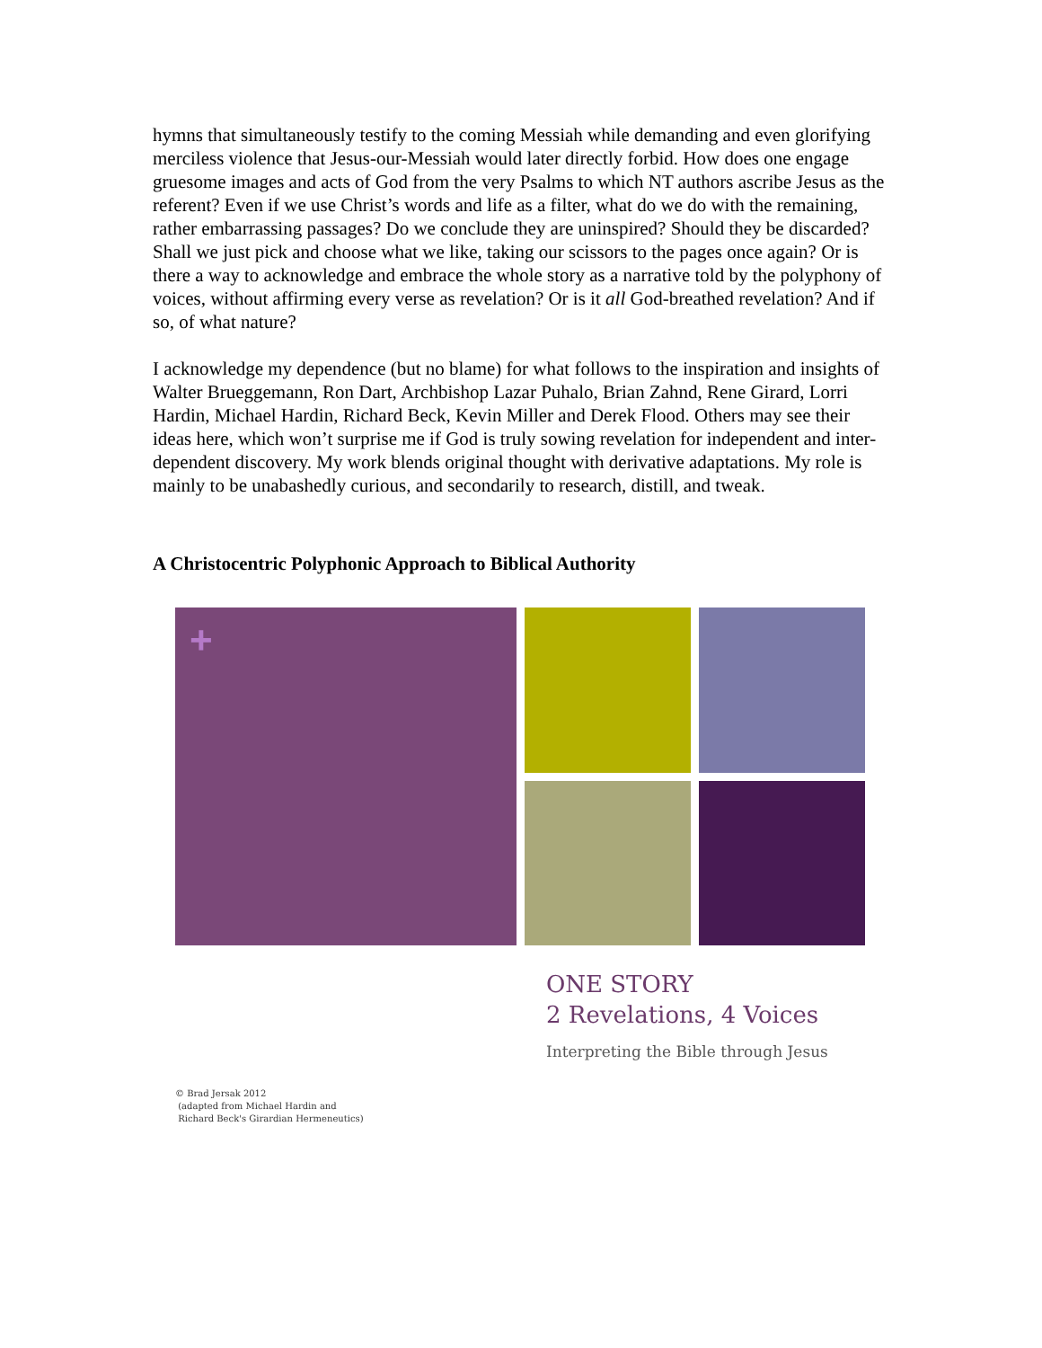hymns that simultaneously testify to the coming Messiah while demanding and even glorifying merciless violence that Jesus-our-Messiah would later directly forbid. How does one engage gruesome images and acts of God from the very Psalms to which NT authors ascribe Jesus as the referent? Even if we use Christ’s words and life as a filter, what do we do with the remaining, rather embarrassing passages? Do we conclude they are uninspired? Should they be discarded? Shall we just pick and choose what we like, taking our scissors to the pages once again? Or is there a way to acknowledge and embrace the whole story as a narrative told by the polyphony of voices, without affirming every verse as revelation? Or is it all God-breathed revelation? And if so, of what nature?
I acknowledge my dependence (but no blame) for what follows to the inspiration and insights of Walter Brueggemann, Ron Dart, Archbishop Lazar Puhalo, Brian Zahnd, Rene Girard, Lorri Hardin, Michael Hardin, Richard Beck, Kevin Miller and Derek Flood. Others may see their ideas here, which won’t surprise me if God is truly sowing revelation for independent and inter-dependent discovery. My work blends original thought with derivative adaptations. My role is mainly to be unabashedly curious, and secondarily to research, distill, and tweak.
A Christocentric Polyphonic Approach to Biblical Authority
+
ONE STORY
2 Revelations, 4 Voices
Interpreting the Bible through Jesus
© Brad Jersak 2012
(adapted from Michael Hardin and
Richard Beck's Girardian Hermeneutics)